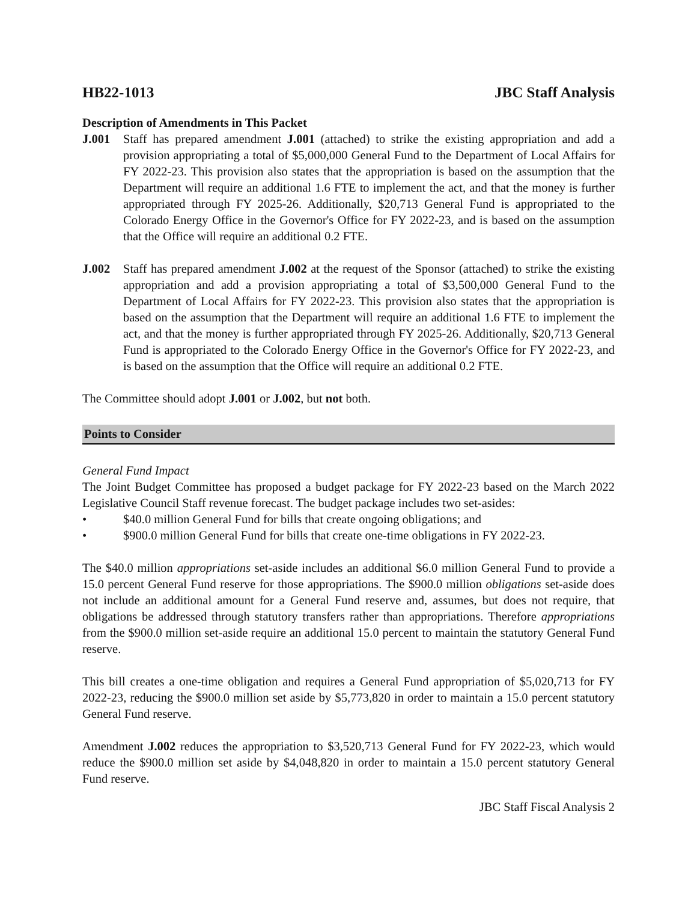HB22-1013 JBC Staff Analysis
Description of Amendments in This Packet
J.001 Staff has prepared amendment J.001 (attached) to strike the existing appropriation and add a provision appropriating a total of $5,000,000 General Fund to the Department of Local Affairs for FY 2022-23. This provision also states that the appropriation is based on the assumption that the Department will require an additional 1.6 FTE to implement the act, and that the money is further appropriated through FY 2025-26. Additionally, $20,713 General Fund is appropriated to the Colorado Energy Office in the Governor's Office for FY 2022-23, and is based on the assumption that the Office will require an additional 0.2 FTE.
J.002 Staff has prepared amendment J.002 at the request of the Sponsor (attached) to strike the existing appropriation and add a provision appropriating a total of $3,500,000 General Fund to the Department of Local Affairs for FY 2022-23. This provision also states that the appropriation is based on the assumption that the Department will require an additional 1.6 FTE to implement the act, and that the money is further appropriated through FY 2025-26. Additionally, $20,713 General Fund is appropriated to the Colorado Energy Office in the Governor's Office for FY 2022-23, and is based on the assumption that the Office will require an additional 0.2 FTE.
The Committee should adopt J.001 or J.002, but not both.
Points to Consider
General Fund Impact
The Joint Budget Committee has proposed a budget package for FY 2022-23 based on the March 2022 Legislative Council Staff revenue forecast. The budget package includes two set-asides:
• $40.0 million General Fund for bills that create ongoing obligations; and
• $900.0 million General Fund for bills that create one-time obligations in FY 2022-23.
The $40.0 million appropriations set-aside includes an additional $6.0 million General Fund to provide a 15.0 percent General Fund reserve for those appropriations. The $900.0 million obligations set-aside does not include an additional amount for a General Fund reserve and, assumes, but does not require, that obligations be addressed through statutory transfers rather than appropriations. Therefore appropriations from the $900.0 million set-aside require an additional 15.0 percent to maintain the statutory General Fund reserve.
This bill creates a one-time obligation and requires a General Fund appropriation of $5,020,713 for FY 2022-23, reducing the $900.0 million set aside by $5,773,820 in order to maintain a 15.0 percent statutory General Fund reserve.
Amendment J.002 reduces the appropriation to $3,520,713 General Fund for FY 2022-23, which would reduce the $900.0 million set aside by $4,048,820 in order to maintain a 15.0 percent statutory General Fund reserve.
JBC Staff Fiscal Analysis 2